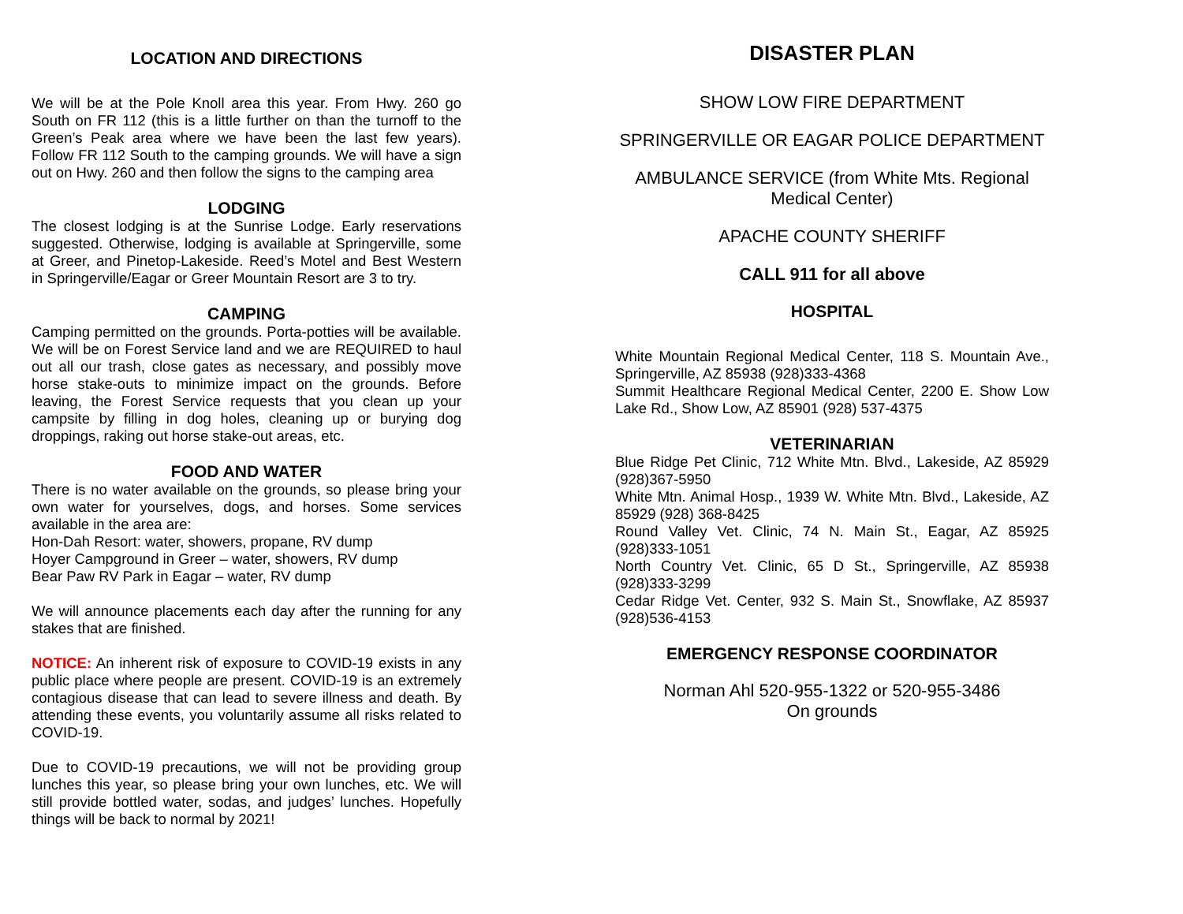LOCATION AND DIRECTIONS
We will be at the Pole Knoll area this year. From Hwy. 260 go South on FR 112 (this is a little further on than the turnoff to the Green’s Peak area where we have been the last few years). Follow FR 112 South to the camping grounds. We will have a sign out on Hwy. 260 and then follow the signs to the camping area
LODGING
The closest lodging is at the Sunrise Lodge. Early reservations suggested. Otherwise, lodging is available at Springerville, some at Greer, and Pinetop-Lakeside. Reed’s Motel and Best Western in Springerville/Eagar or Greer Mountain Resort are 3 to try.
CAMPING
Camping permitted on the grounds. Porta-potties will be available. We will be on Forest Service land and we are REQUIRED to haul out all our trash, close gates as necessary, and possibly move horse stake-outs to minimize impact on the grounds. Before leaving, the Forest Service requests that you clean up your campsite by filling in dog holes, cleaning up or burying dog droppings, raking out horse stake-out areas, etc.
FOOD AND WATER
There is no water available on the grounds, so please bring your own water for yourselves, dogs, and horses. Some services available in the area are:
Hon-Dah Resort: water, showers, propane, RV dump
Hoyer Campground in Greer – water, showers, RV dump
Bear Paw RV Park in Eagar – water, RV dump
We will announce placements each day after the running for any stakes that are finished.
NOTICE: An inherent risk of exposure to COVID-19 exists in any public place where people are present. COVID-19 is an extremely contagious disease that can lead to severe illness and death. By attending these events, you voluntarily assume all risks related to COVID-19.
Due to COVID-19 precautions, we will not be providing group lunches this year, so please bring your own lunches, etc. We will still provide bottled water, sodas, and judges’ lunches. Hopefully things will be back to normal by 2021!
DISASTER PLAN
SHOW LOW FIRE DEPARTMENT
SPRINGERVILLE OR EAGAR POLICE DEPARTMENT
AMBULANCE SERVICE (from White Mts. Regional Medical Center)
APACHE COUNTY SHERIFF
CALL 911 for all above
HOSPITAL
White Mountain Regional Medical Center, 118 S. Mountain Ave., Springerville, AZ 85938 (928)333-4368
Summit Healthcare Regional Medical Center, 2200 E. Show Low Lake Rd., Show Low, AZ 85901 (928) 537-4375
VETERINARIAN
Blue Ridge Pet Clinic, 712 White Mtn. Blvd., Lakeside, AZ 85929 (928)367-5950
White Mtn. Animal Hosp., 1939 W. White Mtn. Blvd., Lakeside, AZ 85929 (928) 368-8425
Round Valley Vet. Clinic, 74 N. Main St., Eagar, AZ 85925 (928)333-1051
North Country Vet. Clinic, 65 D St., Springerville, AZ 85938 (928)333-3299
Cedar Ridge Vet. Center, 932 S. Main St., Snowflake, AZ 85937 (928)536-4153
EMERGENCY RESPONSE COORDINATOR
Norman Ahl 520-955-1322 or 520-955-3486
On grounds